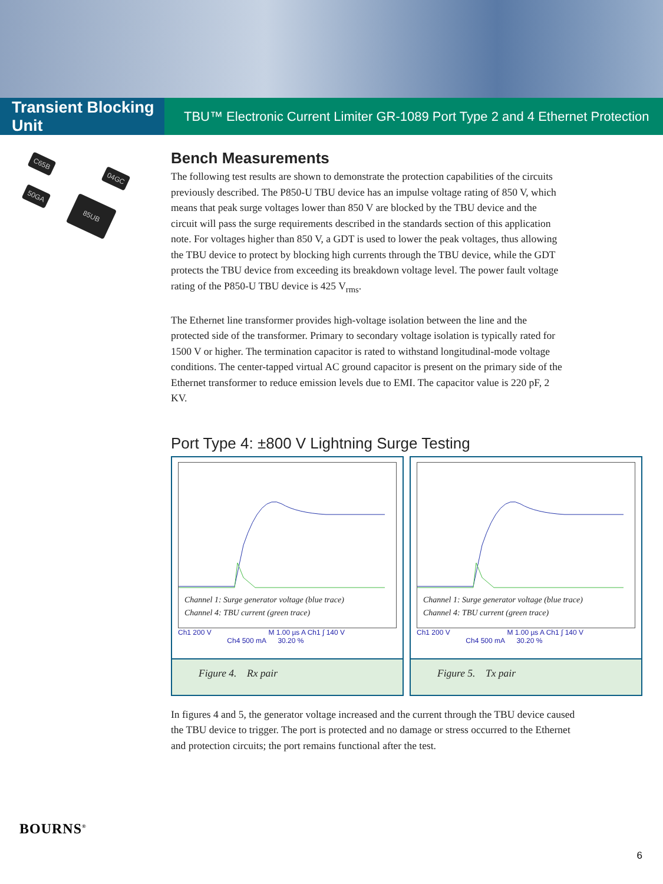Transient Blocking Unit
TBU™ Electronic Current Limiter GR-1089 Port Type 2 and 4 Ethernet Protection
C65B
04GC
50GA
85UB
Bench Measurements
The following test results are shown to demonstrate the protection capabilities of the circuits previously described. The P850-U TBU device has an impulse voltage rating of 850 V, which means that peak surge voltages lower than 850 V are blocked by the TBU device and the circuit will pass the surge requirements described in the standards section of this application note. For voltages higher than 850 V, a GDT is used to lower the peak voltages, thus allowing the TBU device to protect by blocking high currents through the TBU device, while the GDT protects the TBU device from exceeding its breakdown voltage level. The power fault voltage rating of the P850-U TBU device is 425 V<sub>rms</sub>.
The Ethernet line transformer provides high-voltage isolation between the line and the protected side of the transformer. Primary to secondary voltage isolation is typically rated for 1500 V or higher. The termination capacitor is rated to withstand longitudinal-mode voltage conditions. The center-tapped virtual AC ground capacitor is present on the primary side of the Ethernet transformer to reduce emission levels due to EMI. The capacitor value is 220 pF, 2 KV.
Port Type 4: ±800 V Lightning Surge Testing
Channel 1: Surge generator voltage (blue trace)
Channel 4: TBU current (green trace)
Ch1 200 V M 1.00 µs A Ch1 ∫ 140 V
Ch4 500 mA 30.20 %
Figure 4. Rx pair
Channel 1: Surge generator voltage (blue trace)
Channel 4: TBU current (green trace)
Ch1 200 V M 1.00 µs A Ch1 ∫ 140 V
Ch4 500 mA 30.20 %
Figure 5. Tx pair
In figures 4 and 5, the generator voltage increased and the current through the TBU device caused the TBU device to trigger. The port is protected and no damage or stress occurred to the Ethernet and protection circuits; the port remains functional after the test.
BOURNS<sup>®</sup>
6